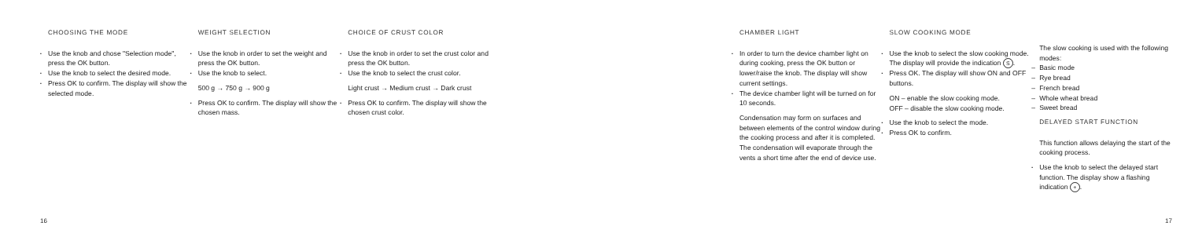CHOOSING THE MODE
Use the knob and chose "Selection mode", press the OK button.
Use the knob to select the desired mode.
Press OK to confirm. The display will show the selected mode.
WEIGHT SELECTION
Use the knob in order to set the weight and press the OK button.
Use the knob to select.
500 g → 750 g → 900 g
Press OK to confirm. The display will show the chosen mass.
CHOICE OF CRUST COLOR
Use the knob in order to set the crust color and press the OK button.
Use the knob to select the crust color.
Light crust → Medium crust → Dark crust
Press OK to confirm. The display will show the chosen crust color.
CHAMBER LIGHT
In order to turn the device chamber light on during cooking, press the OK button or lower/raise the knob. The display will show current settings.
The device chamber light will be turned on for 10 seconds.
Condensation may form on surfaces and between elements of the control window during the cooking process and after it is completed. The condensation will evaporate through the vents a short time after the end of device use.
SLOW COOKING MODE
Use the knob to select the slow cooking mode. The display will provide the indication S.
Press OK. The display will show ON and OFF buttons.
ON – enable the slow cooking mode.
OFF – disable the slow cooking mode.
Use the knob to select the mode.
Press OK to confirm.
The slow cooking is used with the following modes:
Basic mode
Rye bread
French bread
Whole wheat bread
Sweet bread
DELAYED START FUNCTION
This function allows delaying the start of the cooking process.
Use the knob to select the delayed start function. The display show a flashing indication +.
16 17